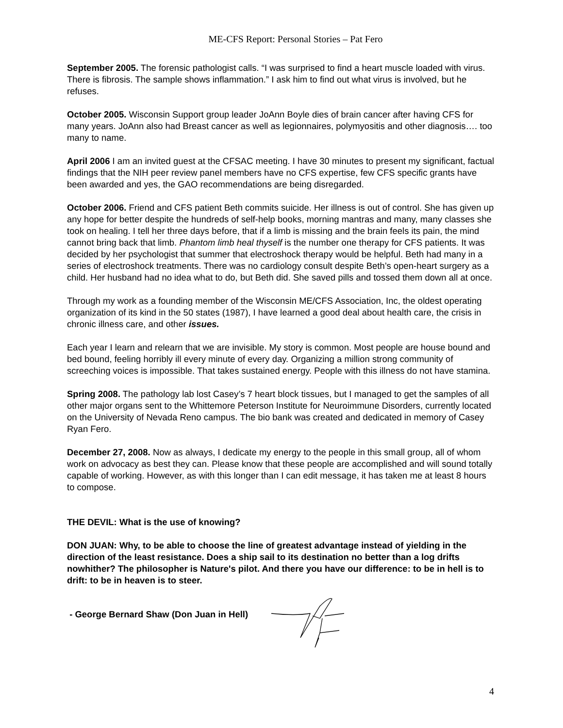ME-CFS Report: Personal Stories – Pat Fero
September 2005. The forensic pathologist calls. “I was surprised to find a heart muscle loaded with virus. There is fibrosis. The sample shows inflammation.” I ask him to find out what virus is involved, but he refuses.
October 2005. Wisconsin Support group leader JoAnn Boyle dies of brain cancer after having CFS for many years. JoAnn also had Breast cancer as well as legionnaires, polymyositis and other diagnosis…. too many to name.
April 2006 I am an invited guest at the CFSAC meeting. I have 30 minutes to present my significant, factual findings that the NIH peer review panel members have no CFS expertise, few CFS specific grants have been awarded and yes, the GAO recommendations are being disregarded.
October 2006. Friend and CFS patient Beth commits suicide. Her illness is out of control. She has given up any hope for better despite the hundreds of self-help books, morning mantras and many, many classes she took on healing. I tell her three days before, that if a limb is missing and the brain feels its pain, the mind cannot bring back that limb. Phantom limb heal thyself is the number one therapy for CFS patients. It was decided by her psychologist that summer that electroshock therapy would be helpful. Beth had many in a series of electroshock treatments. There was no cardiology consult despite Beth’s open-heart surgery as a child. Her husband had no idea what to do, but Beth did. She saved pills and tossed them down all at once.
Through my work as a founding member of the Wisconsin ME/CFS Association, Inc, the oldest operating organization of its kind in the 50 states (1987), I have learned a good deal about health care, the crisis in chronic illness care, and other issues.
Each year I learn and relearn that we are invisible. My story is common. Most people are house bound and bed bound, feeling horribly ill every minute of every day. Organizing a million strong community of screeching voices is impossible. That takes sustained energy. People with this illness do not have stamina.
Spring 2008. The pathology lab lost Casey’s 7 heart block tissues, but I managed to get the samples of all other major organs sent to the Whittemore Peterson Institute for Neuroimmune Disorders, currently located on the University of Nevada Reno campus. The bio bank was created and dedicated in memory of Casey Ryan Fero.
December 27, 2008. Now as always, I dedicate my energy to the people in this small group, all of whom work on advocacy as best they can. Please know that these people are accomplished and will sound totally capable of working. However, as with this longer than I can edit message, it has taken me at least 8 hours to compose.
THE DEVIL: What is the use of knowing?
DON JUAN: Why, to be able to choose the line of greatest advantage instead of yielding in the direction of the least resistance. Does a ship sail to its destination no better than a log drifts nowhither? The philosopher is Nature's pilot. And there you have our difference: to be in hell is to drift: to be in heaven is to steer.
- George Bernard Shaw (Don Juan in Hell)
4